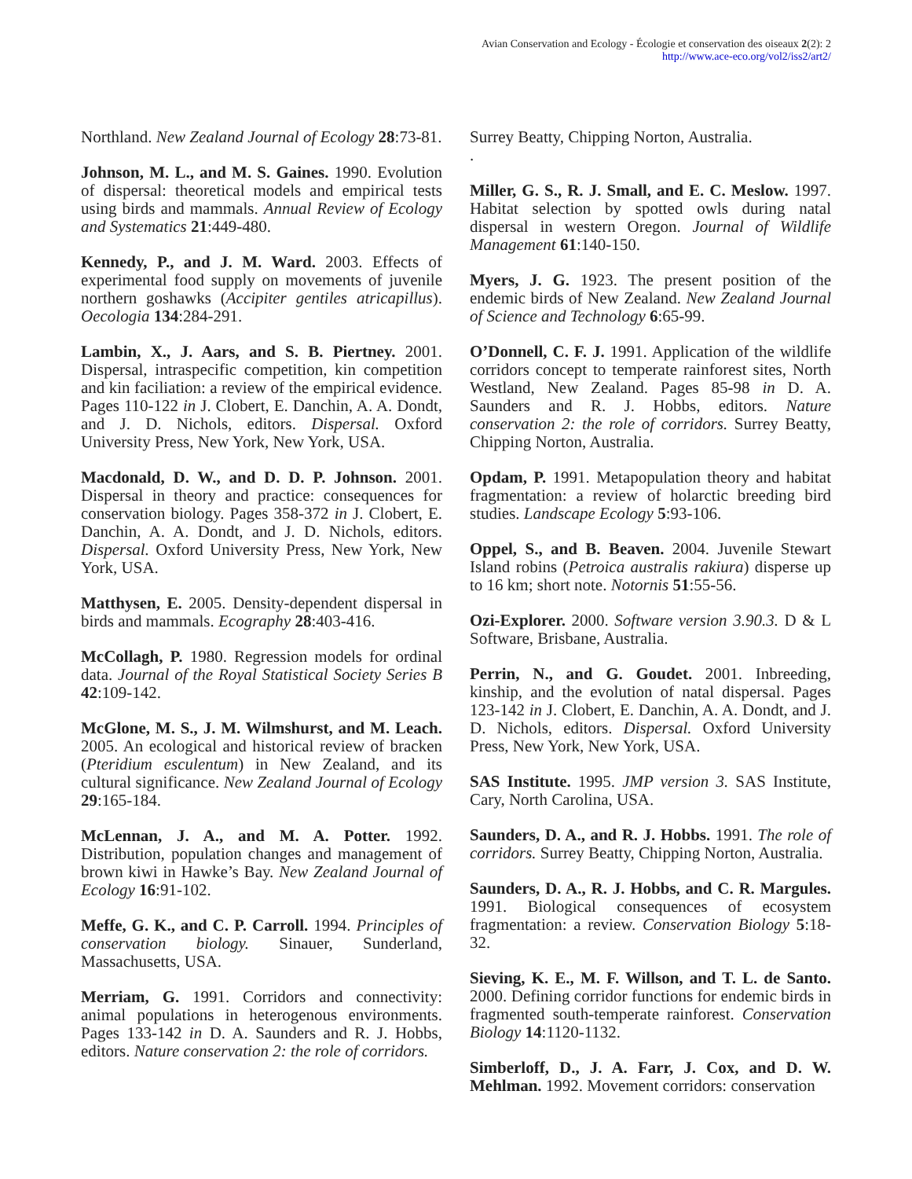Avian Conservation and Ecology - Écologie et conservation des oiseaux 2(2): 2
http://www.ace-eco.org/vol2/iss2/art2/
Northland. New Zealand Journal of Ecology 28:73-81.
Johnson, M. L., and M. S. Gaines. 1990. Evolution of dispersal: theoretical models and empirical tests using birds and mammals. Annual Review of Ecology and Systematics 21:449-480.
Kennedy, P., and J. M. Ward. 2003. Effects of experimental food supply on movements of juvenile northern goshawks (Accipiter gentiles atricapillus). Oecologia 134:284-291.
Lambin, X., J. Aars, and S. B. Piertney. 2001. Dispersal, intraspecific competition, kin competition and kin faciliation: a review of the empirical evidence. Pages 110-122 in J. Clobert, E. Danchin, A. A. Dondt, and J. D. Nichols, editors. Dispersal. Oxford University Press, New York, New York, USA.
Macdonald, D. W., and D. D. P. Johnson. 2001. Dispersal in theory and practice: consequences for conservation biology. Pages 358-372 in J. Clobert, E. Danchin, A. A. Dondt, and J. D. Nichols, editors. Dispersal. Oxford University Press, New York, New York, USA.
Matthysen, E. 2005. Density-dependent dispersal in birds and mammals. Ecography 28:403-416.
McCollagh, P. 1980. Regression models for ordinal data. Journal of the Royal Statistical Society Series B 42:109-142.
McGlone, M. S., J. M. Wilmshurst, and M. Leach. 2005. An ecological and historical review of bracken (Pteridium esculentum) in New Zealand, and its cultural significance. New Zealand Journal of Ecology 29:165-184.
McLennan, J. A., and M. A. Potter. 1992. Distribution, population changes and management of brown kiwi in Hawke’s Bay. New Zealand Journal of Ecology 16:91-102.
Meffe, G. K., and C. P. Carroll. 1994. Principles of conservation biology. Sinauer, Sunderland, Massachusetts, USA.
Merriam, G. 1991. Corridors and connectivity: animal populations in heterogenous environments. Pages 133-142 in D. A. Saunders and R. J. Hobbs, editors. Nature conservation 2: the role of corridors.
Surrey Beatty, Chipping Norton, Australia.
.
Miller, G. S., R. J. Small, and E. C. Meslow. 1997. Habitat selection by spotted owls during natal dispersal in western Oregon. Journal of Wildlife Management 61:140-150.
Myers, J. G. 1923. The present position of the endemic birds of New Zealand. New Zealand Journal of Science and Technology 6:65-99.
O’Donnell, C. F. J. 1991. Application of the wildlife corridors concept to temperate rainforest sites, North Westland, New Zealand. Pages 85-98 in D. A. Saunders and R. J. Hobbs, editors. Nature conservation 2: the role of corridors. Surrey Beatty, Chipping Norton, Australia.
Opdam, P. 1991. Metapopulation theory and habitat fragmentation: a review of holarctic breeding bird studies. Landscape Ecology 5:93-106.
Oppel, S., and B. Beaven. 2004. Juvenile Stewart Island robins (Petroica australis rakiura) disperse up to 16 km; short note. Notornis 51:55-56.
Ozi-Explorer. 2000. Software version 3.90.3. D & L Software, Brisbane, Australia.
Perrin, N., and G. Goudet. 2001. Inbreeding, kinship, and the evolution of natal dispersal. Pages 123-142 in J. Clobert, E. Danchin, A. A. Dondt, and J. D. Nichols, editors. Dispersal. Oxford University Press, New York, New York, USA.
SAS Institute. 1995. JMP version 3. SAS Institute, Cary, North Carolina, USA.
Saunders, D. A., and R. J. Hobbs. 1991. The role of corridors. Surrey Beatty, Chipping Norton, Australia.
Saunders, D. A., R. J. Hobbs, and C. R. Margules. 1991. Biological consequences of ecosystem fragmentation: a review. Conservation Biology 5:18-32.
Sieving, K. E., M. F. Willson, and T. L. de Santo. 2000. Defining corridor functions for endemic birds in fragmented south-temperate rainforest. Conservation Biology 14:1120-1132.
Simberloff, D., J. A. Farr, J. Cox, and D. W. Mehlman. 1992. Movement corridors: conservation